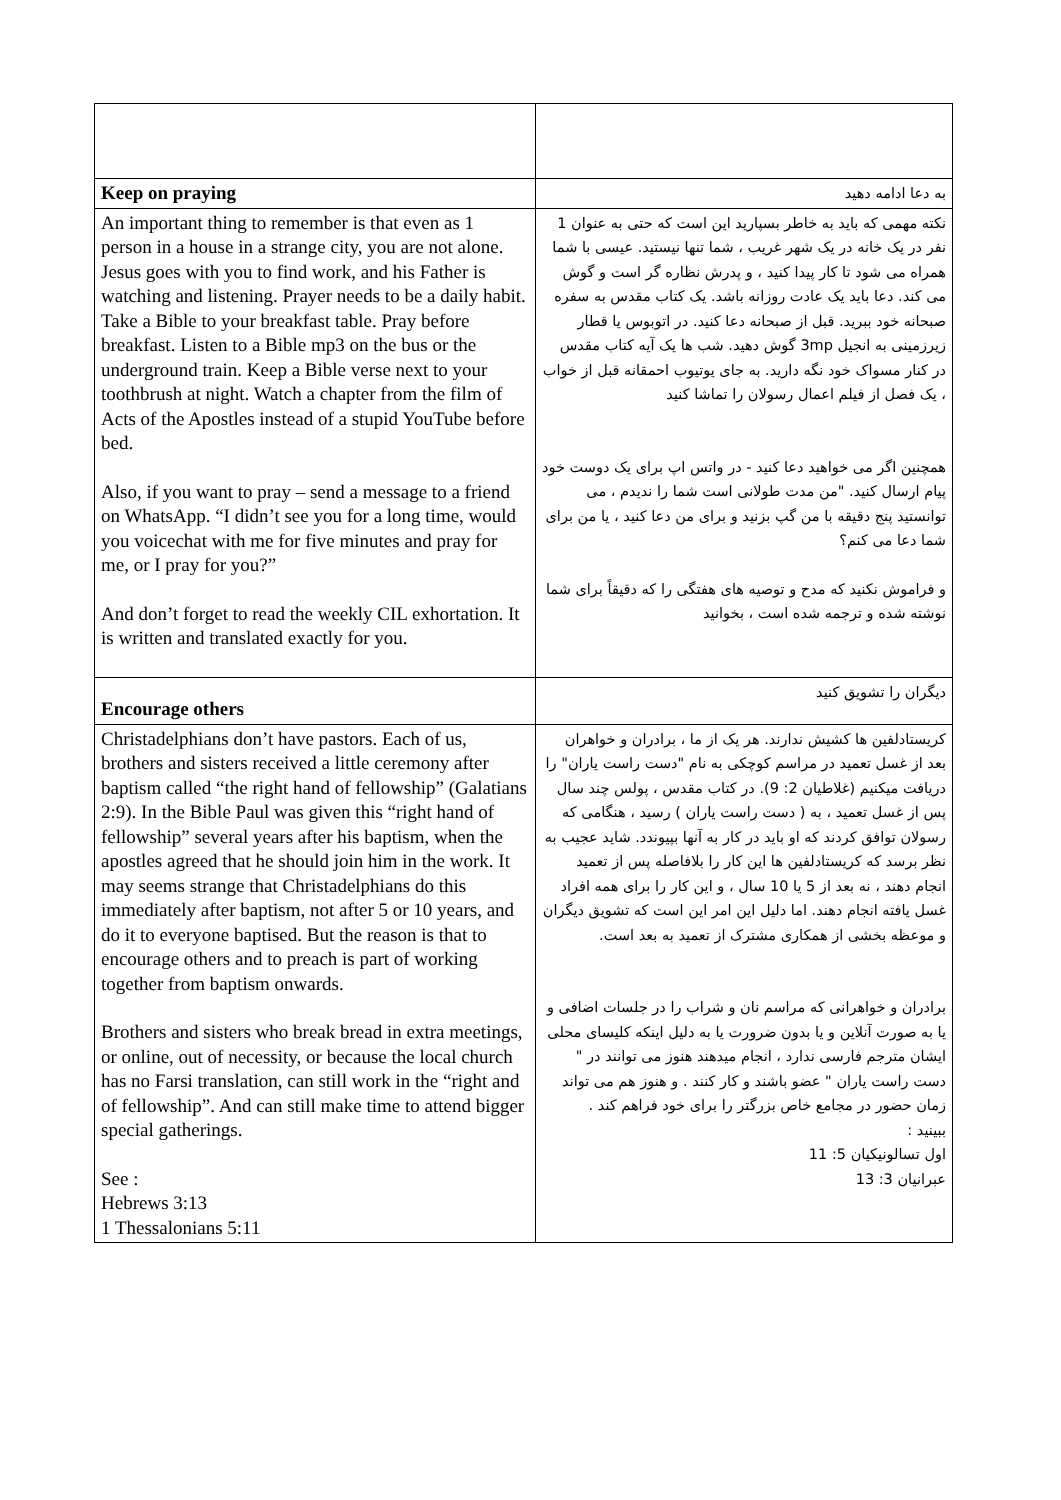| Keep on praying | به دعا ادامه دهید |
| An important thing to remember is that even as 1 person in a house in a strange city, you are not alone. Jesus goes with you to find work, and his Father is watching and listening. Prayer needs to be a daily habit. Take a Bible to your breakfast table. Pray before breakfast. Listen to a Bible mp3 on the bus or the underground train. Keep a Bible verse next to your toothbrush at night. Watch a chapter from the film of Acts of the Apostles instead of a stupid YouTube before bed. Also, if you want to pray – send a message to a friend on WhatsApp. “I didn’t see you for a long time, would you voicechat with me for five minutes and pray for me, or I pray for you?” And don’t forget to read the weekly CIL exhortation. It is written and translated exactly for you. | نکته مهمی که باید به خاطر بسپارید این است که حتی به عنوان 1 نفر در یک خانه در یک شهر غریب ، شما تنها نیستید. عیسی با شما همراه می شود تا کار پیدا کنید ، و پدرش نظاره گر است و گوش می کند. دعا باید یک عادت روزانه باشد. یک کتاب مقدس به سفره صبحانه خود ببرید. قبل از صبحانه دعا کنید. در اتوبوس یا قطار زیرزمینی به انجیل 3mp گوش دهید. شب ها یک آیه کتاب مقدس در کنار مسواک خود نگه دارید. به جای یوتیوب احمقانه قبل از خواب ، یک فصل از فیلم اعمال رسولان را تماشا کنید همچنین اگر می خواهید دعا کنید - در واتس اپ برای یک دوست خود پیام ارسال کنید. "من مدت طولانی است شما را ندیدم ، می توانستید پنج دقیقه با من گپ بزنید و برای من دعا کنید ، یا من برای شما دعا می کنم؟ و فراموش نکنید که مدح و توصیه های هفتگی را که دقیقاً برای شما نوشته شده و ترجمه شده است ، بخوانید |
| Encourage others | دیگران را تشویق کنید |
| Christadelphians don’t have pastors. Each of us, brothers and sisters received a little ceremony after baptism called “the right hand of fellowship” (Galatians 2:9). In the Bible Paul was given this “right hand of fellowship” several years after his baptism, when the apostles agreed that he should join him in the work. It may seems strange that Christadelphians do this immediately after baptism, not after 5 or 10 years, and do it to everyone baptised. But the reason is that to encourage others and to preach is part of working together from baptism onwards. Brothers and sisters who break bread in extra meetings, or online, out of necessity, or because the local church has no Farsi translation, can still work in the “right and of fellowship”. And can still make time to attend bigger special gatherings. See : Hebrews 3:13 1 Thessalonians 5:11 | کریستادلفین ها کشیش ندارند. هر یک از ما ، برادران و خواهران بعد از غسل تعمید در مراسم کوچکی به نام "دست راست یاران" را دریافت میکنیم (غلاطیان 2: 9). در کتاب مقدس ، پولس چند سال پس از غسل تعمید ، به ( دست راست یاران ) رسید ، هنگامی که رسولان توافق کردند که او باید در کار به آنها بپیوندد. شاید عجیب به نظر برسد که کریستادلفین ها این کار را بلافاصله پس از تعمید انجام دهند ، نه بعد از 5 یا 10 سال ، و این کار را برای همه افراد غسل یافته انجام دهند. اما دلیل این امر این است که تشویق دیگران و موعظه بخشی از همکاری مشترک از تعمید به بعد است. برادران و خواهرانی که مراسم نان و شراب را در جلسات اضافی و یا به صورت آنلاین و یا بدون ضرورت یا به دلیل اینکه کلیسای محلی ایشان مترجم فارسی ندارد ، انجام میدهند هنوز می توانند در " دست راست یاران " عضو باشند و کار کنند . و هنوز هم می تواند زمان حضور در مجامع خاص بزرگتر را برای خود فراهم کند . ببینید : اول تسالونیکیان 5: 11 عبرانیان 3: 13 |